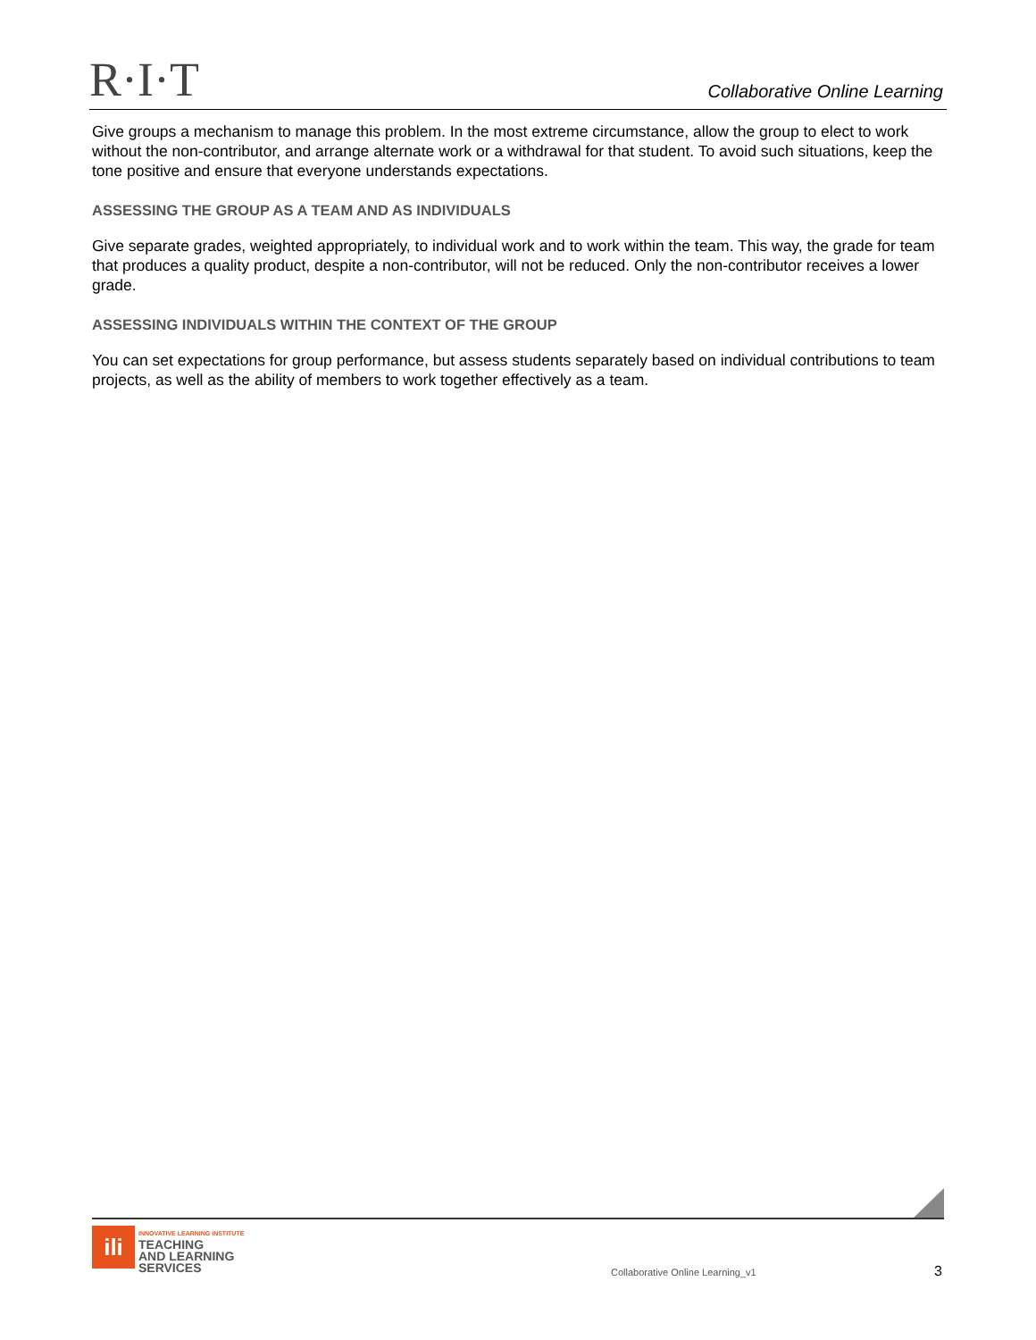R·I·T
Collaborative Online Learning
Give groups a mechanism to manage this problem. In the most extreme circumstance, allow the group to elect to work without the non-contributor, and arrange alternate work or a withdrawal for that student. To avoid such situations, keep the tone positive and ensure that everyone understands expectations.
ASSESSING THE GROUP AS A TEAM AND AS INDIVIDUALS
Give separate grades, weighted appropriately, to individual work and to work within the team. This way, the grade for team that produces a quality product, despite a non-contributor, will not be reduced. Only the non-contributor receives a lower grade.
ASSESSING INDIVIDUALS WITHIN THE CONTEXT OF THE GROUP
You can set expectations for group performance, but assess students separately based on individual contributions to team projects, as well as the ability of members to work together effectively as a team.
ili
INNOVATIVE LEARNING INSTITUTE
TEACHING
AND LEARNING
SERVICES
Collaborative Online Learning_v1
3